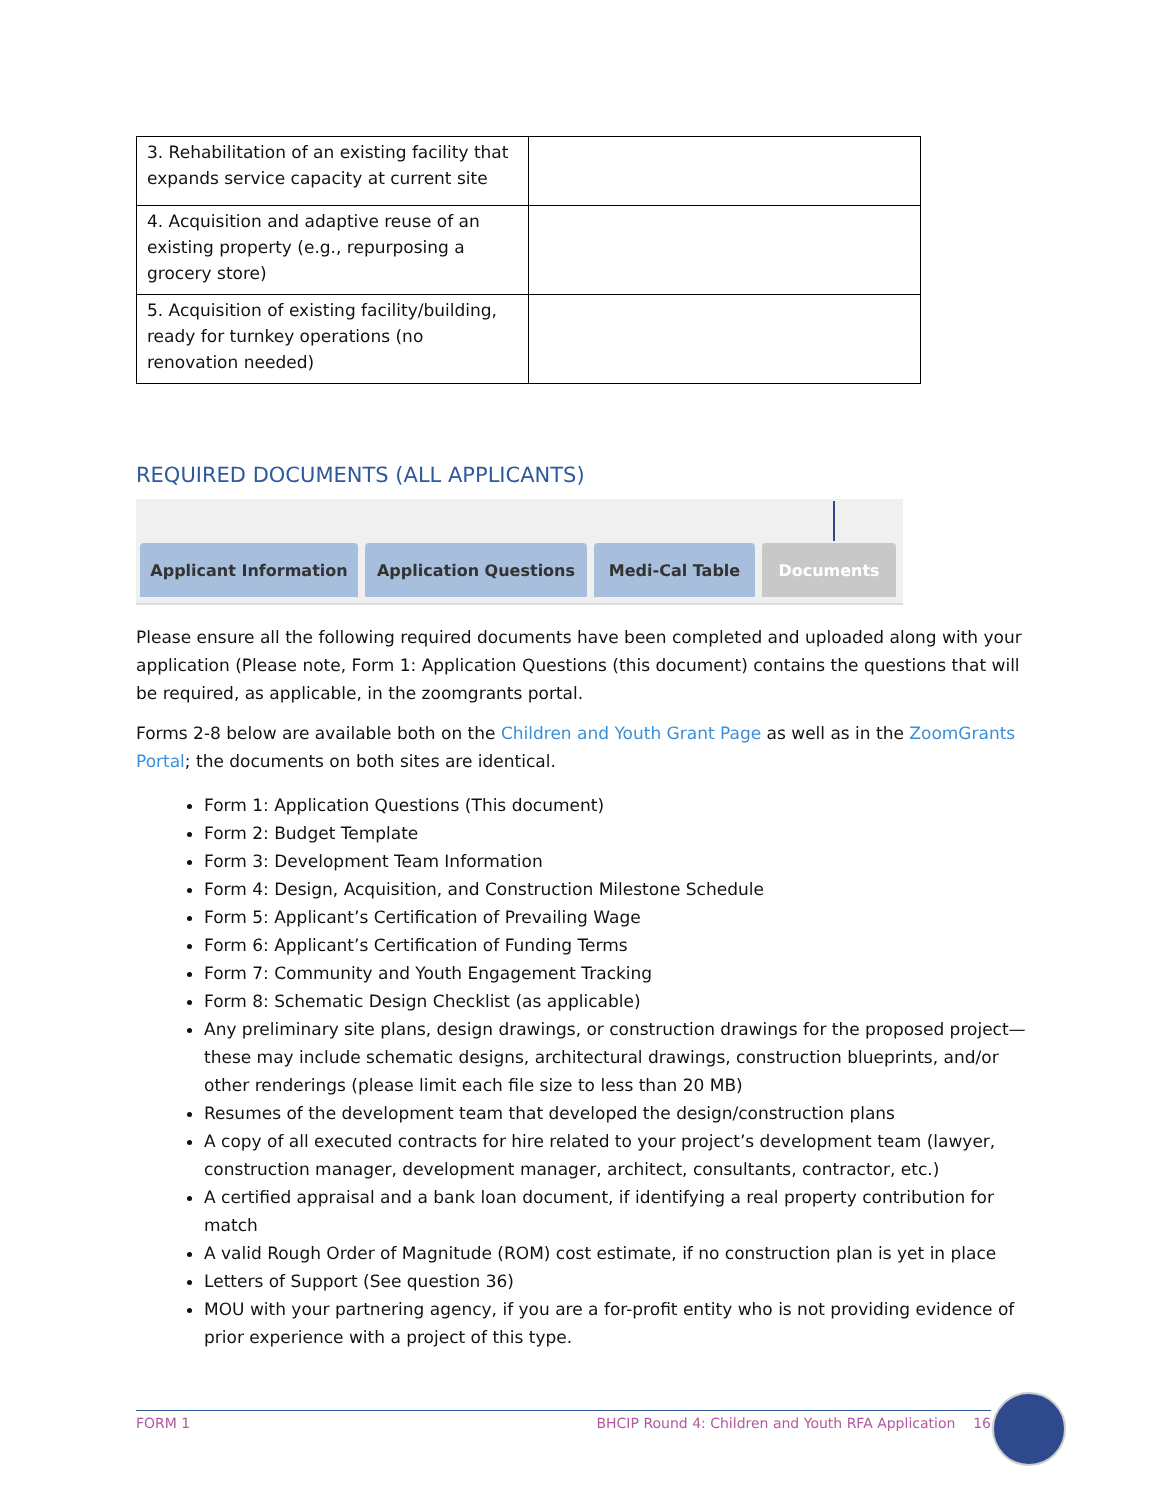| 3. Rehabilitation of an existing facility that expands service capacity at current site | |
| 4. Acquisition and adaptive reuse of an existing property (e.g., repurposing a grocery store) | |
| 5. Acquisition of existing facility/building, ready for turnkey operations (no renovation needed) | |
REQUIRED DOCUMENTS (ALL APPLICANTS)
Applicant Information Application Questions Medi-Cal Table Documents
Please ensure all the following required documents have been completed and uploaded along with your application (Please note, Form 1: Application Questions (this document) contains the questions that will be required, as applicable, in the zoomgrants portal.
Forms 2-8 below are available both on the Children and Youth Grant Page as well as in the ZoomGrants Portal; the documents on both sites are identical.
Form 1: Application Questions (This document)
Form 2: Budget Template
Form 3: Development Team Information
Form 4: Design, Acquisition, and Construction Milestone Schedule
Form 5: Applicant’s Certification of Prevailing Wage
Form 6: Applicant’s Certification of Funding Terms
Form 7: Community and Youth Engagement Tracking
Form 8: Schematic Design Checklist (as applicable)
Any preliminary site plans, design drawings, or construction drawings for the proposed project—these may include schematic designs, architectural drawings, construction blueprints, and/or other renderings (please limit each file size to less than 20 MB)
Resumes of the development team that developed the design/construction plans
A copy of all executed contracts for hire related to your project’s development team (lawyer, construction manager, development manager, architect, consultants, contractor, etc.)
A certified appraisal and a bank loan document, if identifying a real property contribution for match
A valid Rough Order of Magnitude (ROM) cost estimate, if no construction plan is yet in place
Letters of Support (See question 36)
MOU with your partnering agency, if you are a for-profit entity who is not providing evidence of prior experience with a project of this type.
FORM 1 BHCIP Round 4: Children and Youth RFA Application 16